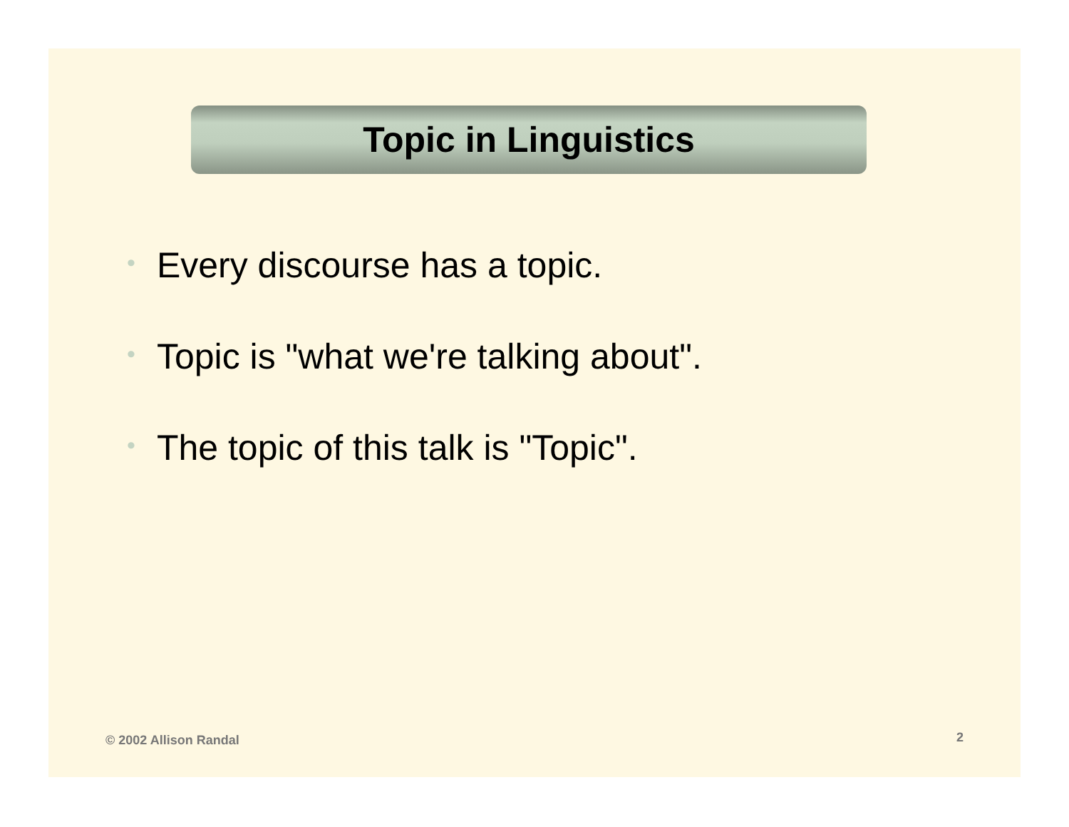Topic in Linguistics
• Every discourse has a topic.
• Topic is "what we're talking about".
• The topic of this talk is "Topic".
© 2002 Allison Randal 2